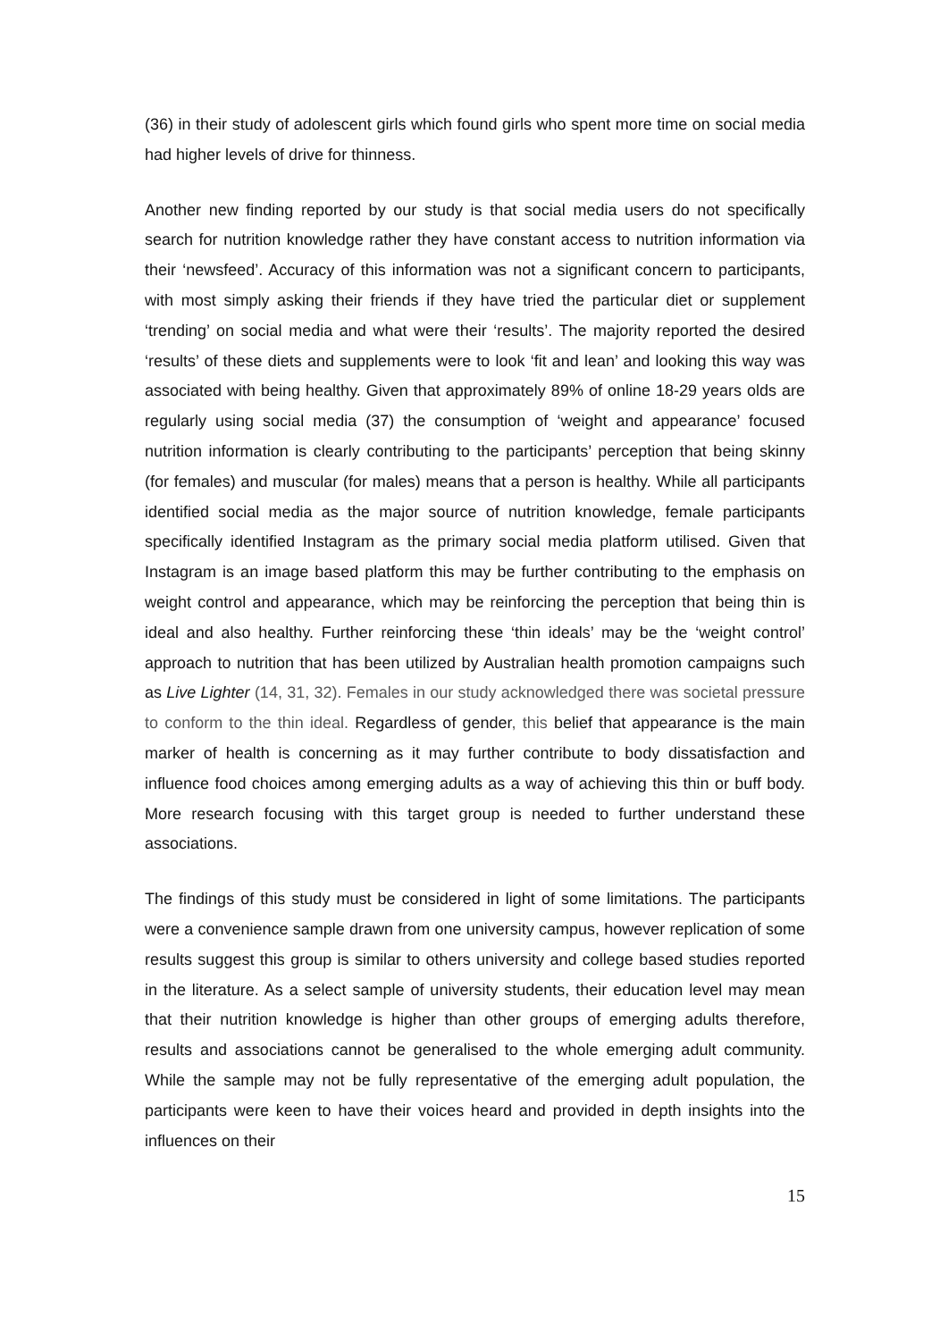(36) in their study of adolescent girls which found girls who spent more time on social media had higher levels of drive for thinness.
Another new finding reported by our study is that social media users do not specifically search for nutrition knowledge rather they have constant access to nutrition information via their ‘newsfeed’. Accuracy of this information was not a significant concern to participants, with most simply asking their friends if they have tried the particular diet or supplement ‘trending’ on social media and what were their ‘results’. The majority reported the desired ‘results’ of these diets and supplements were to look ‘fit and lean’ and looking this way was associated with being healthy. Given that approximately 89% of online 18-29 years olds are regularly using social media (37) the consumption of ‘weight and appearance’ focused nutrition information is clearly contributing to the participants’ perception that being skinny (for females) and muscular (for males) means that a person is healthy. While all participants identified social media as the major source of nutrition knowledge, female participants specifically identified Instagram as the primary social media platform utilised. Given that Instagram is an image based platform this may be further contributing to the emphasis on weight control and appearance, which may be reinforcing the perception that being thin is ideal and also healthy. Further reinforcing these ‘thin ideals’ may be the ‘weight control’ approach to nutrition that has been utilized by Australian health promotion campaigns such as Live Lighter (14, 31, 32). Females in our study acknowledged there was societal pressure to conform to the thin ideal. Regardless of gender, this belief that appearance is the main marker of health is concerning as it may further contribute to body dissatisfaction and influence food choices among emerging adults as a way of achieving this thin or buff body. More research focusing with this target group is needed to further understand these associations.
The findings of this study must be considered in light of some limitations. The participants were a convenience sample drawn from one university campus, however replication of some results suggest this group is similar to others university and college based studies reported in the literature. As a select sample of university students, their education level may mean that their nutrition knowledge is higher than other groups of emerging adults therefore, results and associations cannot be generalised to the whole emerging adult community. While the sample may not be fully representative of the emerging adult population, the participants were keen to have their voices heard and provided in depth insights into the influences on their
15